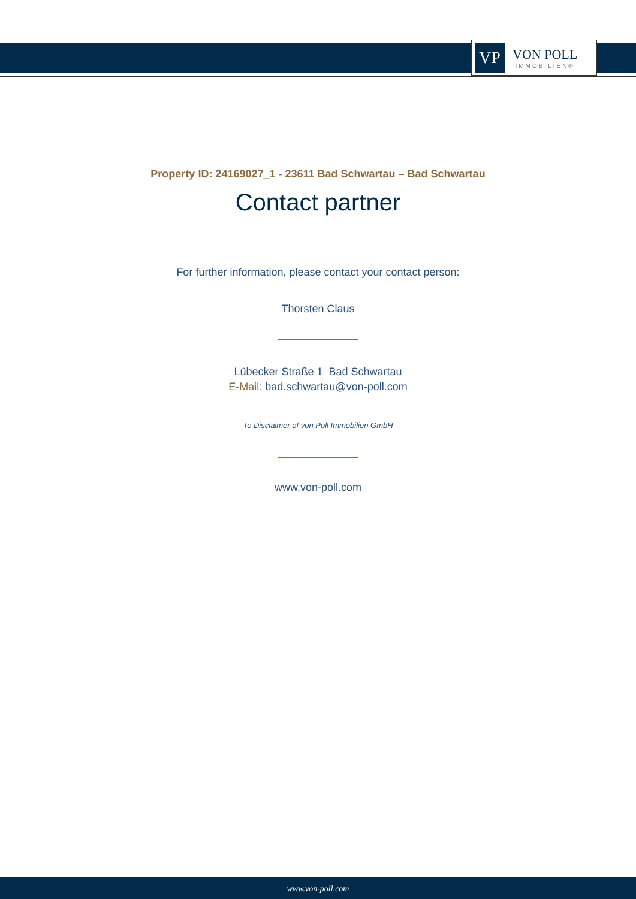VP
VON POLL
IMMOBILIEN®
Property ID: 24169027_1 - 23611 Bad Schwartau – Bad Schwartau
Contact partner
For further information, please contact your contact person:
Thorsten Claus
Lübecker Straße 1 Bad Schwartau
E-Mail: bad.schwartau@von-poll.com
To Disclaimer of von Poll Immobilien GmbH
www.von-poll.com
www.von-poll.com